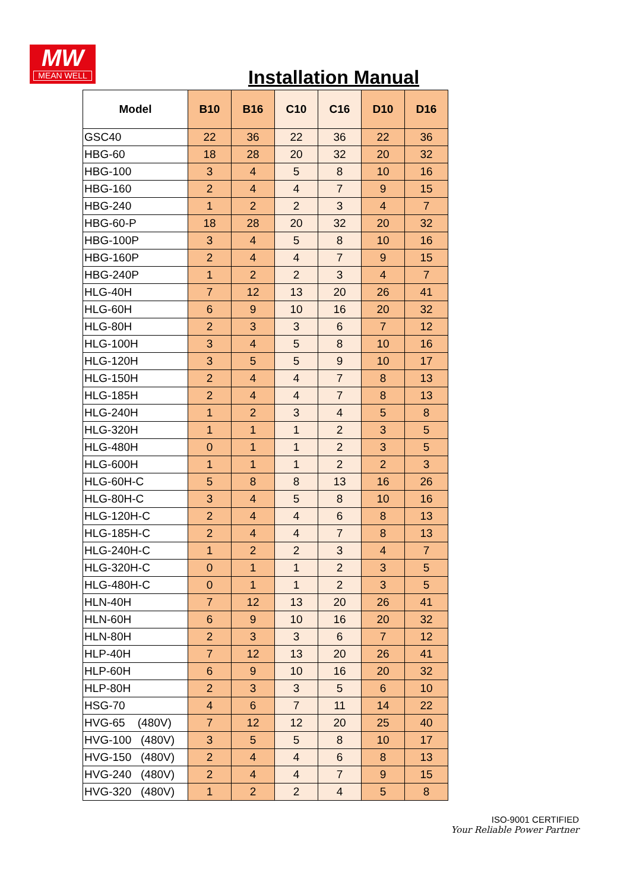MW
MEAN WELL
Installation Manual
| Model | B10 | B16 | C10 | C16 | D10 | D16 |
| --- | --- | --- | --- | --- | --- | --- |
| GSC40 | 22 | 36 | 22 | 36 | 22 | 36 |
| HBG-60 | 18 | 28 | 20 | 32 | 20 | 32 |
| HBG-100 | 3 | 4 | 5 | 8 | 10 | 16 |
| HBG-160 | 2 | 4 | 4 | 7 | 9 | 15 |
| HBG-240 | 1 | 2 | 2 | 3 | 4 | 7 |
| HBG-60-P | 18 | 28 | 20 | 32 | 20 | 32 |
| HBG-100P | 3 | 4 | 5 | 8 | 10 | 16 |
| HBG-160P | 2 | 4 | 4 | 7 | 9 | 15 |
| HBG-240P | 1 | 2 | 2 | 3 | 4 | 7 |
| HLG-40H | 7 | 12 | 13 | 20 | 26 | 41 |
| HLG-60H | 6 | 9 | 10 | 16 | 20 | 32 |
| HLG-80H | 2 | 3 | 3 | 6 | 7 | 12 |
| HLG-100H | 3 | 4 | 5 | 8 | 10 | 16 |
| HLG-120H | 3 | 5 | 5 | 9 | 10 | 17 |
| HLG-150H | 2 | 4 | 4 | 7 | 8 | 13 |
| HLG-185H | 2 | 4 | 4 | 7 | 8 | 13 |
| HLG-240H | 1 | 2 | 3 | 4 | 5 | 8 |
| HLG-320H | 1 | 1 | 1 | 2 | 3 | 5 |
| HLG-480H | 0 | 1 | 1 | 2 | 3 | 5 |
| HLG-600H | 1 | 1 | 1 | 2 | 2 | 3 |
| HLG-60H-C | 5 | 8 | 8 | 13 | 16 | 26 |
| HLG-80H-C | 3 | 4 | 5 | 8 | 10 | 16 |
| HLG-120H-C | 2 | 4 | 4 | 6 | 8 | 13 |
| HLG-185H-C | 2 | 4 | 4 | 7 | 8 | 13 |
| HLG-240H-C | 1 | 2 | 2 | 3 | 4 | 7 |
| HLG-320H-C | 0 | 1 | 1 | 2 | 3 | 5 |
| HLG-480H-C | 0 | 1 | 1 | 2 | 3 | 5 |
| HLN-40H | 7 | 12 | 13 | 20 | 26 | 41 |
| HLN-60H | 6 | 9 | 10 | 16 | 20 | 32 |
| HLN-80H | 2 | 3 | 3 | 6 | 7 | 12 |
| HLP-40H | 7 | 12 | 13 | 20 | 26 | 41 |
| HLP-60H | 6 | 9 | 10 | 16 | 20 | 32 |
| HLP-80H | 2 | 3 | 3 | 5 | 6 | 10 |
| HSG-70 | 4 | 6 | 7 | 11 | 14 | 22 |
| HVG-65 (480V) | 7 | 12 | 12 | 20 | 25 | 40 |
| HVG-100 (480V) | 3 | 5 | 5 | 8 | 10 | 17 |
| HVG-150 (480V) | 2 | 4 | 4 | 6 | 8 | 13 |
| HVG-240 (480V) | 2 | 4 | 4 | 7 | 9 | 15 |
| HVG-320 (480V) | 1 | 2 | 2 | 4 | 5 | 8 |
ISO-9001 CERTIFIED
Your Reliable Power Partner